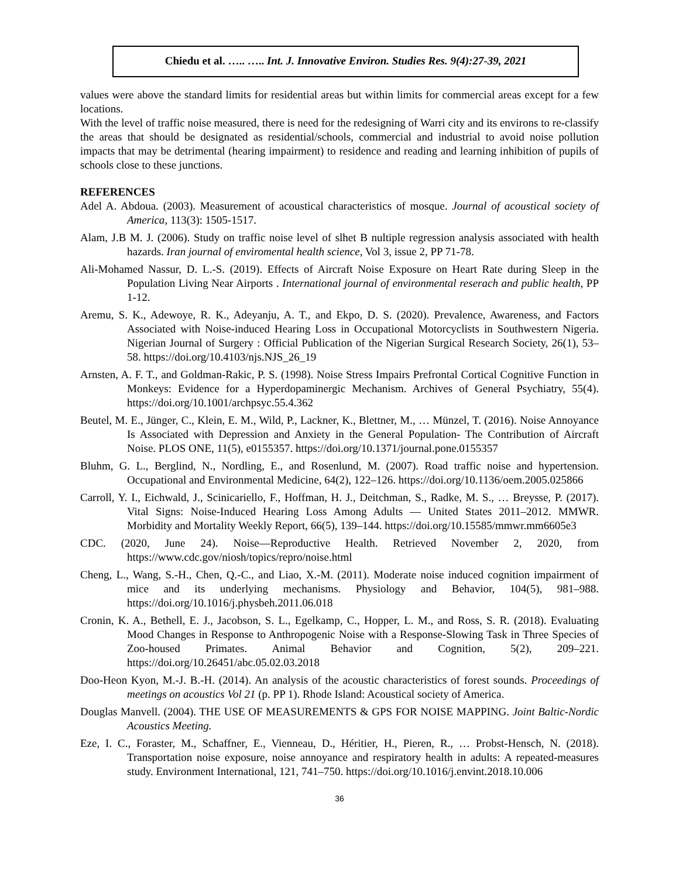Chiedu et al. ….. ….. Int. J. Innovative Environ. Studies Res. 9(4):27-39, 2021
values were above the standard limits for residential areas but within limits for commercial areas except for a few locations.
With the level of traffic noise measured, there is need for the redesigning of Warri city and its environs to re-classify the areas that should be designated as residential/schools, commercial and industrial to avoid noise pollution impacts that may be detrimental (hearing impairment) to residence and reading and learning inhibition of pupils of schools close to these junctions.
REFERENCES
Adel A. Abdoua. (2003). Measurement of acoustical characteristics of mosque. Journal of acoustical society of America, 113(3): 1505-1517.
Alam, J.B M. J. (2006). Study on traffic noise level of slhet B nultiple regression analysis associated with health hazards. Iran journal of enviromental health science, Vol 3, issue 2, PP 71-78.
Ali-Mohamed Nassur, D. L.-S. (2019). Effects of Aircraft Noise Exposure on Heart Rate during Sleep in the Population Living Near Airports . International journal of environmental reserach and public health, PP 1-12.
Aremu, S. K., Adewoye, R. K., Adeyanju, A. T., and Ekpo, D. S. (2020). Prevalence, Awareness, and Factors Associated with Noise-induced Hearing Loss in Occupational Motorcyclists in Southwestern Nigeria. Nigerian Journal of Surgery : Official Publication of the Nigerian Surgical Research Society, 26(1), 53–58. https://doi.org/10.4103/njs.NJS_26_19
Arnsten, A. F. T., and Goldman-Rakic, P. S. (1998). Noise Stress Impairs Prefrontal Cortical Cognitive Function in Monkeys: Evidence for a Hyperdopaminergic Mechanism. Archives of General Psychiatry, 55(4). https://doi.org/10.1001/archpsyc.55.4.362
Beutel, M. E., Jünger, C., Klein, E. M., Wild, P., Lackner, K., Blettner, M., … Münzel, T. (2016). Noise Annoyance Is Associated with Depression and Anxiety in the General Population- The Contribution of Aircraft Noise. PLOS ONE, 11(5), e0155357. https://doi.org/10.1371/journal.pone.0155357
Bluhm, G. L., Berglind, N., Nordling, E., and Rosenlund, M. (2007). Road traffic noise and hypertension. Occupational and Environmental Medicine, 64(2), 122–126. https://doi.org/10.1136/oem.2005.025866
Carroll, Y. I., Eichwald, J., Scinicariello, F., Hoffman, H. J., Deitchman, S., Radke, M. S., … Breysse, P. (2017). Vital Signs: Noise-Induced Hearing Loss Among Adults — United States 2011–2012. MMWR. Morbidity and Mortality Weekly Report, 66(5), 139–144. https://doi.org/10.15585/mmwr.mm6605e3
CDC. (2020, June 24). Noise—Reproductive Health. Retrieved November 2, 2020, from https://www.cdc.gov/niosh/topics/repro/noise.html
Cheng, L., Wang, S.-H., Chen, Q.-C., and Liao, X.-M. (2011). Moderate noise induced cognition impairment of mice and its underlying mechanisms. Physiology and Behavior, 104(5), 981–988. https://doi.org/10.1016/j.physbeh.2011.06.018
Cronin, K. A., Bethell, E. J., Jacobson, S. L., Egelkamp, C., Hopper, L. M., and Ross, S. R. (2018). Evaluating Mood Changes in Response to Anthropogenic Noise with a Response-Slowing Task in Three Species of Zoo-housed Primates. Animal Behavior and Cognition, 5(2), 209–221. https://doi.org/10.26451/abc.05.02.03.2018
Doo-Heon Kyon, M.-J. B.-H. (2014). An analysis of the acoustic characteristics of forest sounds. Proceedings of meetings on acoustics Vol 21 (p. PP 1). Rhode Island: Acoustical society of America.
Douglas Manvell. (2004). THE USE OF MEASUREMENTS & GPS FOR NOISE MAPPING. Joint Baltic-Nordic Acoustics Meeting.
Eze, I. C., Foraster, M., Schaffner, E., Vienneau, D., Héritier, H., Pieren, R., … Probst-Hensch, N. (2018). Transportation noise exposure, noise annoyance and respiratory health in adults: A repeated-measures study. Environment International, 121, 741–750. https://doi.org/10.1016/j.envint.2018.10.006
36